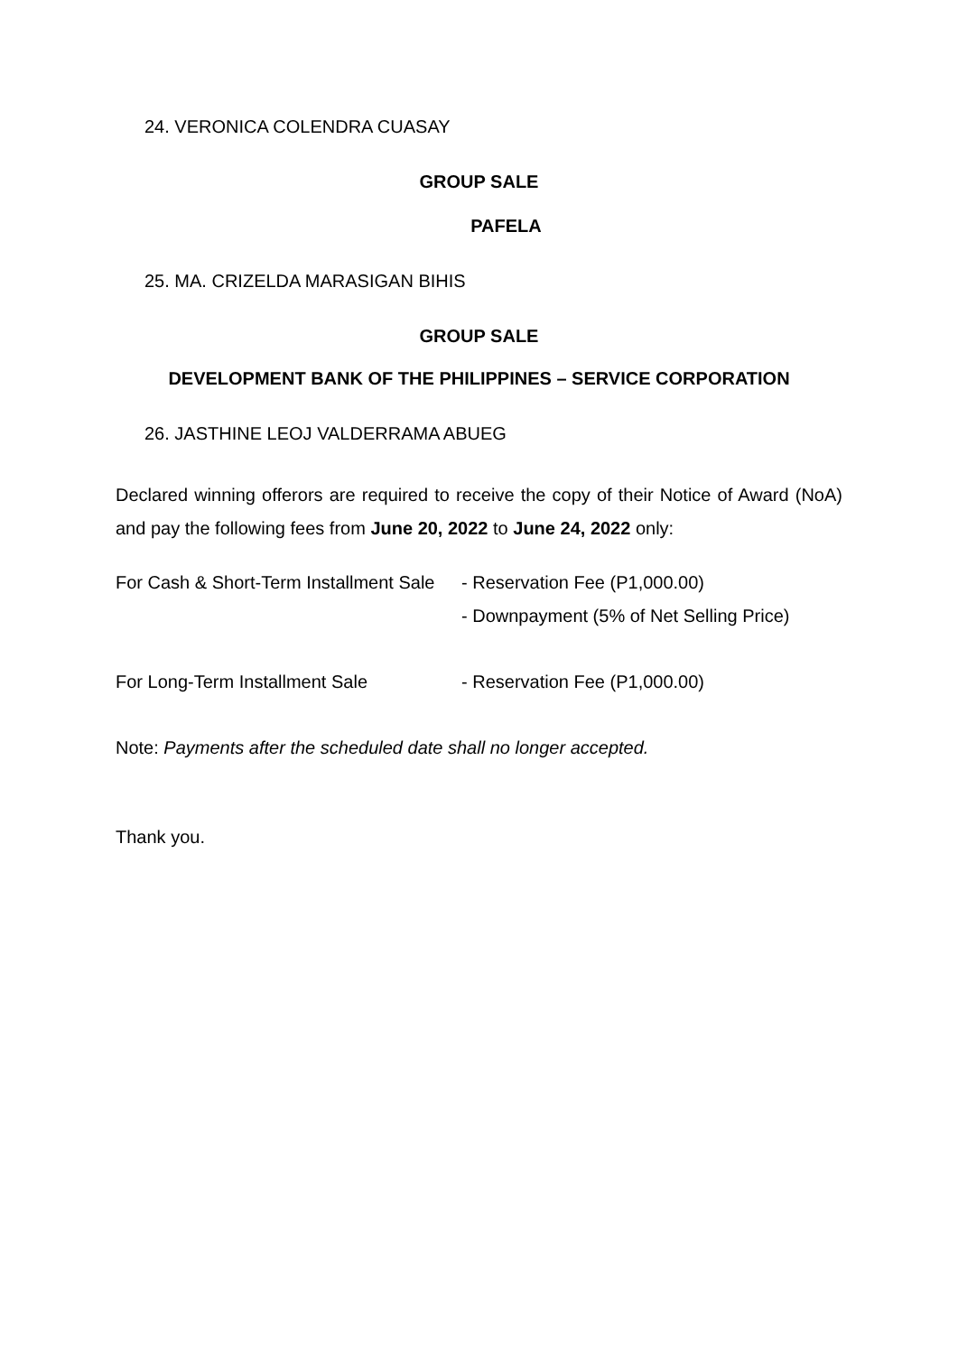24. VERONICA COLENDRA CUASAY
GROUP SALE
PAFELA
25. MA. CRIZELDA MARASIGAN BIHIS
GROUP SALE
DEVELOPMENT BANK OF THE PHILIPPINES – SERVICE CORPORATION
26. JASTHINE LEOJ VALDERRAMA ABUEG
Declared winning offerors are required to receive the copy of their Notice of Award (NoA) and pay the following fees from June 20, 2022 to June 24, 2022 only:
For Cash & Short-Term Installment Sale
- Reservation Fee (P1,000.00)
- Downpayment (5% of Net Selling Price)
For Long-Term Installment Sale - Reservation Fee (P1,000.00)
Note: Payments after the scheduled date shall no longer accepted.
Thank you.